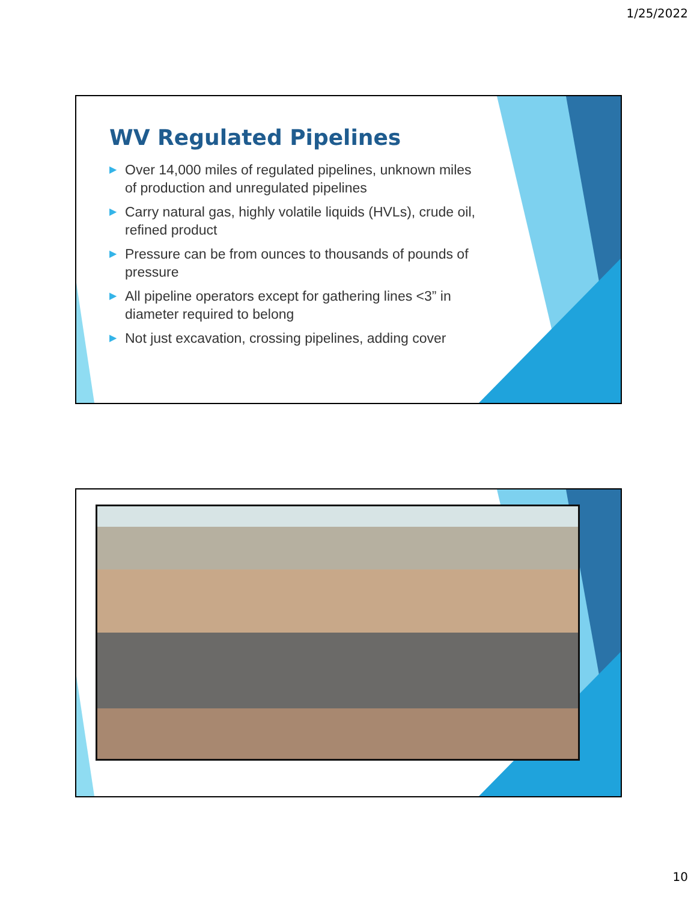1/25/2022
WV Regulated Pipelines
▶ Over 14,000 miles of regulated pipelines, unknown miles of production and unregulated pipelines
▶ Carry natural gas, highly volatile liquids (HVLs), crude oil, refined product
▶ Pressure can be from ounces to thousands of pounds of pressure
▶ All pipeline operators except for gathering lines <3” in diameter required to belong
▶ Not just excavation, crossing pipelines, adding cover
10